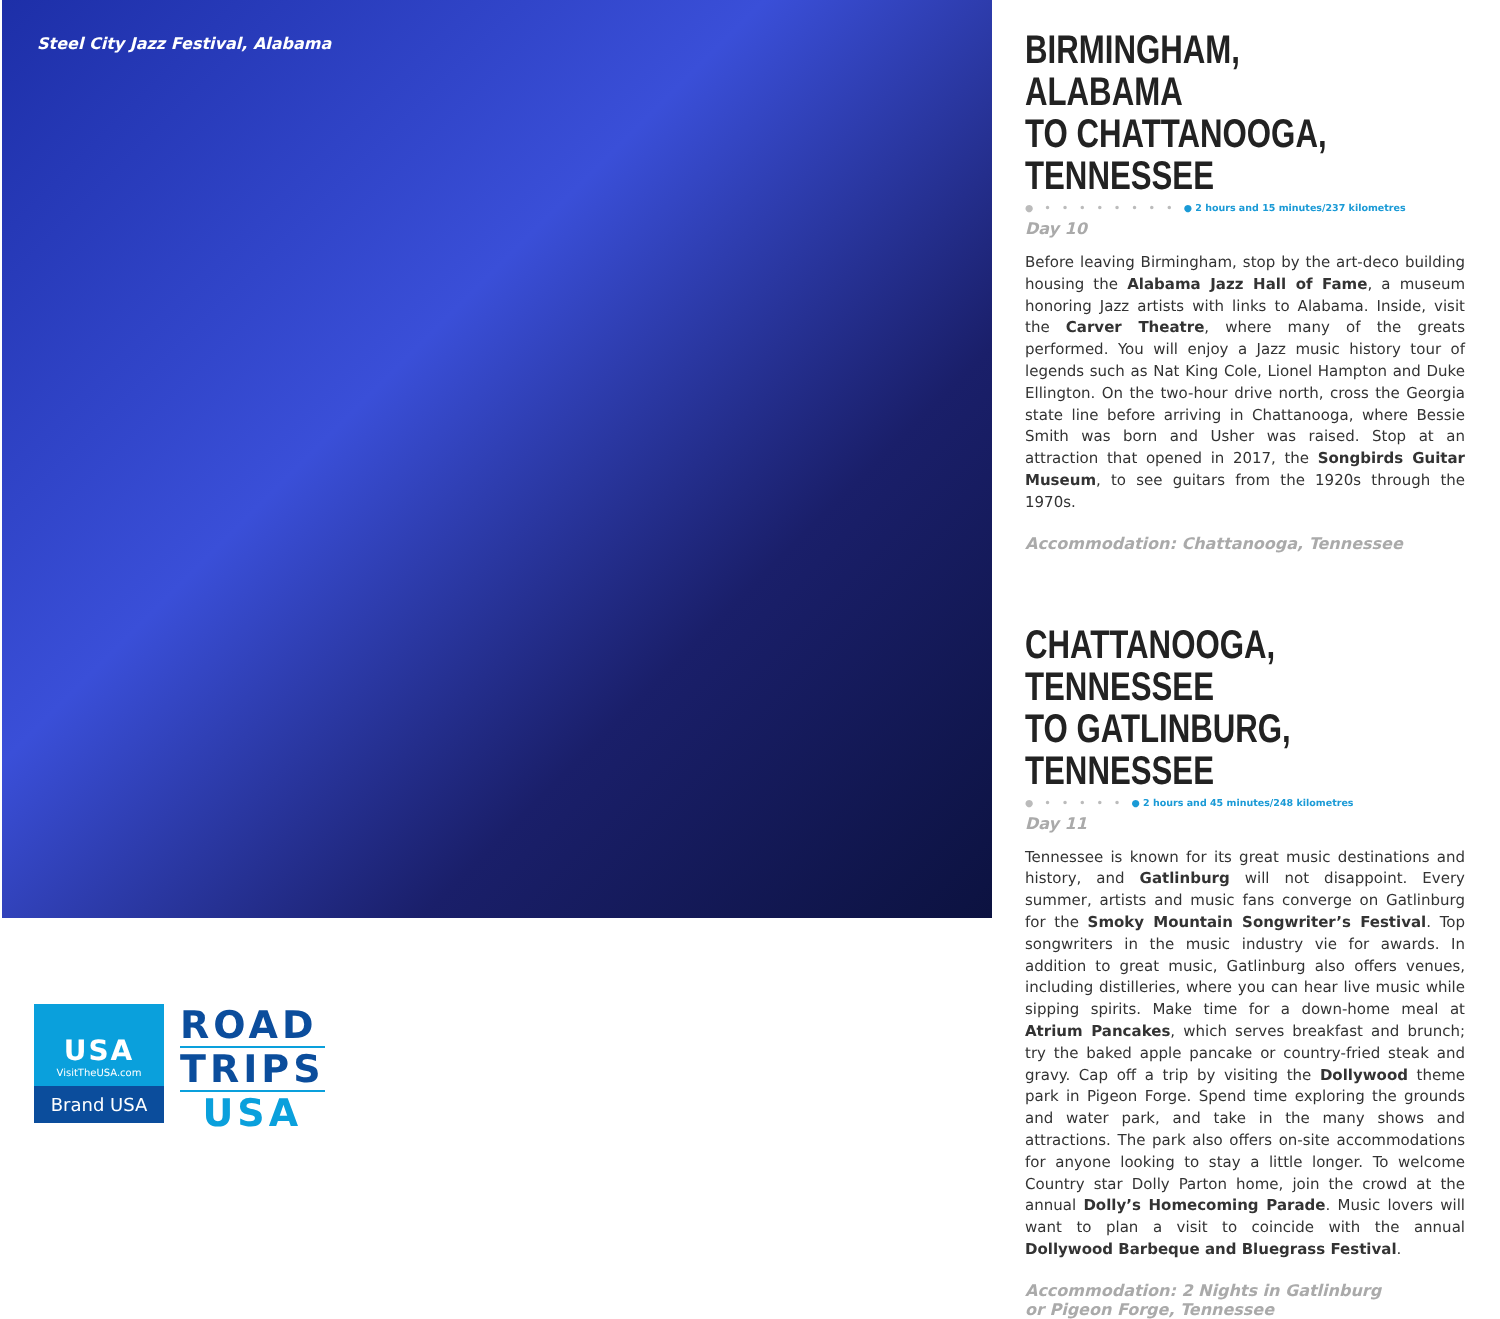Steel City Jazz Festival, Alabama
USA
VisitTheUSA.com
Brand USA
ROAD
TRIPS
USA
BIRMINGHAM, ALABAMA
TO CHATTANOOGA, TENNESSEE
● • • • • • • • • ● 2 hours and 15 minutes/237 kilometres
Day 10
Before leaving Birmingham, stop by the art-deco building housing the Alabama Jazz Hall of Fame, a museum honoring Jazz artists with links to Alabama. Inside, visit the Carver Theatre, where many of the greats performed. You will enjoy a Jazz music history tour of legends such as Nat King Cole, Lionel Hampton and Duke Ellington. On the two-hour drive north, cross the Georgia state line before arriving in Chattanooga, where Bessie Smith was born and Usher was raised. Stop at an attraction that opened in 2017, the Songbirds Guitar Museum, to see guitars from the 1920s through the 1970s.
Accommodation: Chattanooga, Tennessee
CHATTANOOGA, TENNESSEE
TO GATLINBURG, TENNESSEE
● • • • • • ● 2 hours and 45 minutes/248 kilometres
Day 11
Tennessee is known for its great music destinations and history, and Gatlinburg will not disappoint. Every summer, artists and music fans converge on Gatlinburg for the Smoky Mountain Songwriter’s Festival. Top songwriters in the music industry vie for awards. In addition to great music, Gatlinburg also offers venues, including distilleries, where you can hear live music while sipping spirits. Make time for a down-home meal at Atrium Pancakes, which serves breakfast and brunch; try the baked apple pancake or country-fried steak and gravy. Cap off a trip by visiting the Dollywood theme park in Pigeon Forge. Spend time exploring the grounds and water park, and take in the many shows and attractions. The park also offers on-site accommodations for anyone looking to stay a little longer. To welcome Country star Dolly Parton home, join the crowd at the annual Dolly’s Homecoming Parade. Music lovers will want to plan a visit to coincide with the annual Dollywood Barbeque and Bluegrass Festival.
Accommodation: 2 Nights in Gatlinburg
or Pigeon Forge, Tennessee